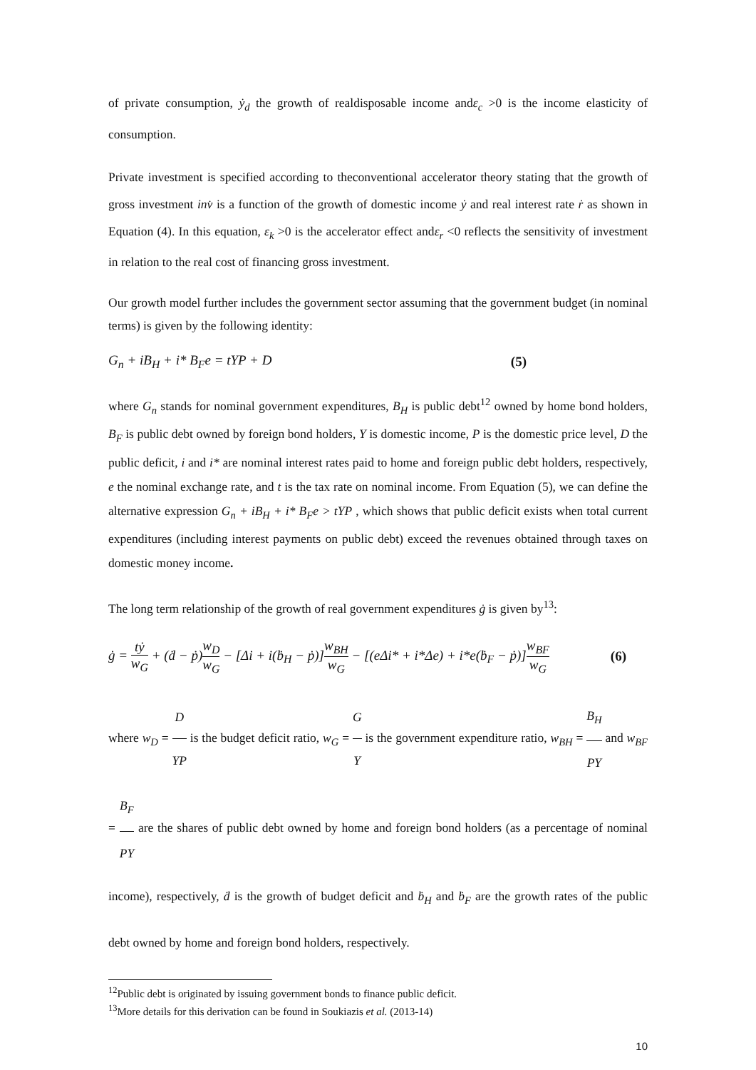of private consumption, ẏ<sub>d</sub> the growth of realdisposable income andε<sub>c</sub> >0 is the income elasticity of consumption.
Private investment is specified according to theconventional accelerator theory stating that the growth of gross investment inv̇ is a function of the growth of domestic income ẏ and real interest rate ṙ as shown in Equation (4). In this equation, ε<sub>k</sub> >0 is the accelerator effect andε<sub>r</sub> <0 reflects the sensitivity of investment in relation to the real cost of financing gross investment.
Our growth model further includes the government sector assuming that the government budget (in nominal terms) is given by the following identity:
G<sub>n</sub> + iB<sub>H</sub> + i* B<sub>F</sub>e = tYP + D (5)
where G<sub>n</sub> stands for nominal government expenditures, B<sub>H</sub> is public debt<sup>12</sup> owned by home bond holders, B<sub>F</sub> is public debt owned by foreign bond holders, Y is domestic income, P is the domestic price level, D the public deficit, i and i* are nominal interest rates paid to home and foreign public debt holders, respectively, e the nominal exchange rate, and t is the tax rate on nominal income. From Equation (5), we can define the alternative expression G<sub>n</sub> + iB<sub>H</sub> + i* B<sub>F</sub>e > tYP , which shows that public deficit exists when total current expenditures (including interest payments on public debt) exceed the revenues obtained through taxes on domestic money income.
The long term relationship of the growth of real government expenditures ġ is given by<sup>13</sup>:
ġ = tẏ w<sub>G</sub> + (ḋ − ṗ)w<sub>D</sub> w<sub>G</sub> − [Δi + i(ḃ<sub>H</sub> − ṗ)]w<sub>BH</sub> w<sub>G</sub> − [(eΔi* + i*Δe) + i*e(ḃ<sub>F</sub> − ṗ)]w<sub>BF</sub> w<sub>G</sub> (6)
where w<sub>D</sub> = D YP is the budget deficit ratio, w<sub>G</sub> = G Y is the government expenditure ratio, w<sub>BH</sub> = B<sub>H</sub> PY and w<sub>BF</sub> = B<sub>F</sub> PY are the shares of public debt owned by home and foreign bond holders (as a percentage of nominal income), respectively, ḋ is the growth of budget deficit and ḃ<sub>H</sub> and ḃ<sub>F</sub> are the growth rates of the public debt owned by home and foreign bond holders, respectively.
<sup>12</sup> Public debt is originated by issuing government bonds to finance public deficit.
<sup>13</sup> More details for this derivation can be found in Soukiazis et al. (2013-14)
10